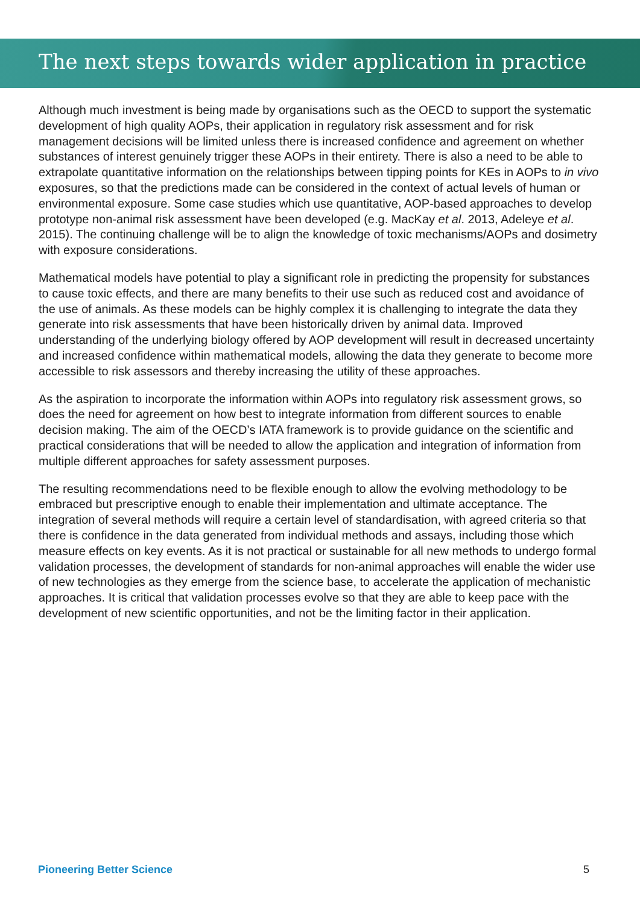The next steps towards wider application in practice
Although much investment is being made by organisations such as the OECD to support the systematic development of high quality AOPs, their application in regulatory risk assessment and for risk management decisions will be limited unless there is increased confidence and agreement on whether substances of interest genuinely trigger these AOPs in their entirety. There is also a need to be able to extrapolate quantitative information on the relationships between tipping points for KEs in AOPs to in vivo exposures, so that the predictions made can be considered in the context of actual levels of human or environmental exposure. Some case studies which use quantitative, AOP-based approaches to develop prototype non-animal risk assessment have been developed (e.g. MacKay et al. 2013, Adeleye et al. 2015). The continuing challenge will be to align the knowledge of toxic mechanisms/AOPs and dosimetry with exposure considerations.
Mathematical models have potential to play a significant role in predicting the propensity for substances to cause toxic effects, and there are many benefits to their use such as reduced cost and avoidance of the use of animals. As these models can be highly complex it is challenging to integrate the data they generate into risk assessments that have been historically driven by animal data. Improved understanding of the underlying biology offered by AOP development will result in decreased uncertainty and increased confidence within mathematical models, allowing the data they generate to become more accessible to risk assessors and thereby increasing the utility of these approaches.
As the aspiration to incorporate the information within AOPs into regulatory risk assessment grows, so does the need for agreement on how best to integrate information from different sources to enable decision making. The aim of the OECD’s IATA framework is to provide guidance on the scientific and practical considerations that will be needed to allow the application and integration of information from multiple different approaches for safety assessment purposes.
The resulting recommendations need to be flexible enough to allow the evolving methodology to be embraced but prescriptive enough to enable their implementation and ultimate acceptance. The integration of several methods will require a certain level of standardisation, with agreed criteria so that there is confidence in the data generated from individual methods and assays, including those which measure effects on key events. As it is not practical or sustainable for all new methods to undergo formal validation processes, the development of standards for non-animal approaches will enable the wider use of new technologies as they emerge from the science base, to accelerate the application of mechanistic approaches. It is critical that validation processes evolve so that they are able to keep pace with the development of new scientific opportunities, and not be the limiting factor in their application.
Pioneering Better Science 5